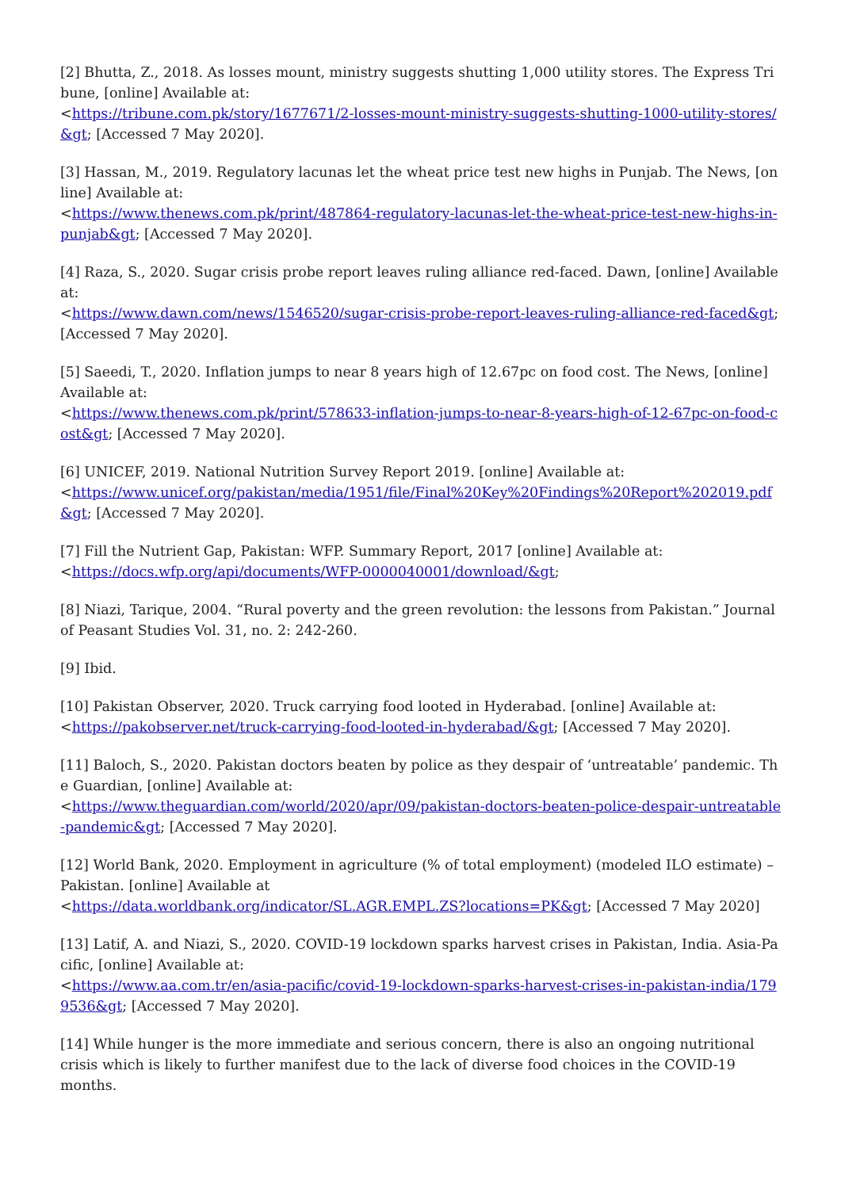[2] Bhutta, Z., 2018. As losses mount, ministry suggests shutting 1,000 utility stores. The Express Tribune, [online] Available at:
<https://tribune.com.pk/story/1677671/2-losses-mount-ministry-suggests-shutting-1000-utility-stores/&gt; [Accessed 7 May 2020].
[3] Hassan, M., 2019. Regulatory lacunas let the wheat price test new highs in Punjab. The News, [online] Available at:
<https://www.thenews.com.pk/print/487864-regulatory-lacunas-let-the-wheat-price-test-new-highs-in-punjab&gt; [Accessed 7 May 2020].
[4] Raza, S., 2020. Sugar crisis probe report leaves ruling alliance red-faced. Dawn, [online] Available at:
<https://www.dawn.com/news/1546520/sugar-crisis-probe-report-leaves-ruling-alliance-red-faced&gt; [Accessed 7 May 2020].
[5] Saeedi, T., 2020. Inflation jumps to near 8 years high of 12.67pc on food cost. The News, [online] Available at:
<https://www.thenews.com.pk/print/578633-inflation-jumps-to-near-8-years-high-of-12-67pc-on-food-cost&gt; [Accessed 7 May 2020].
[6] UNICEF, 2019. National Nutrition Survey Report 2019. [online] Available at:
<https://www.unicef.org/pakistan/media/1951/file/Final%20Key%20Findings%20Report%202019.pdf&gt; [Accessed 7 May 2020].
[7] Fill the Nutrient Gap, Pakistan: WFP. Summary Report, 2017 [online] Available at:
<https://docs.wfp.org/api/documents/WFP-0000040001/download/&gt;
[8] Niazi, Tarique, 2004. “Rural poverty and the green revolution: the lessons from Pakistan.” Journal of Peasant Studies Vol. 31, no. 2: 242-260.
[9] Ibid.
[10] Pakistan Observer, 2020. Truck carrying food looted in Hyderabad. [online] Available at:
<https://pakobserver.net/truck-carrying-food-looted-in-hyderabad/&gt; [Accessed 7 May 2020].
[11] Baloch, S., 2020. Pakistan doctors beaten by police as they despair of ‘untreatable’ pandemic. The Guardian, [online] Available at:
<https://www.theguardian.com/world/2020/apr/09/pakistan-doctors-beaten-police-despair-untreatable-pandemic&gt; [Accessed 7 May 2020].
[12] World Bank, 2020. Employment in agriculture (% of total employment) (modeled ILO estimate) – Pakistan. [online] Available at
<https://data.worldbank.org/indicator/SL.AGR.EMPL.ZS?locations=PK&gt; [Accessed 7 May 2020]
[13] Latif, A. and Niazi, S., 2020. COVID-19 lockdown sparks harvest crises in Pakistan, India. Asia-Pacific, [online] Available at:
<https://www.aa.com.tr/en/asia-pacific/covid-19-lockdown-sparks-harvest-crises-in-pakistan-india/1799536&gt; [Accessed 7 May 2020].
[14] While hunger is the more immediate and serious concern, there is also an ongoing nutritional crisis which is likely to further manifest due to the lack of diverse food choices in the COVID-19 months.